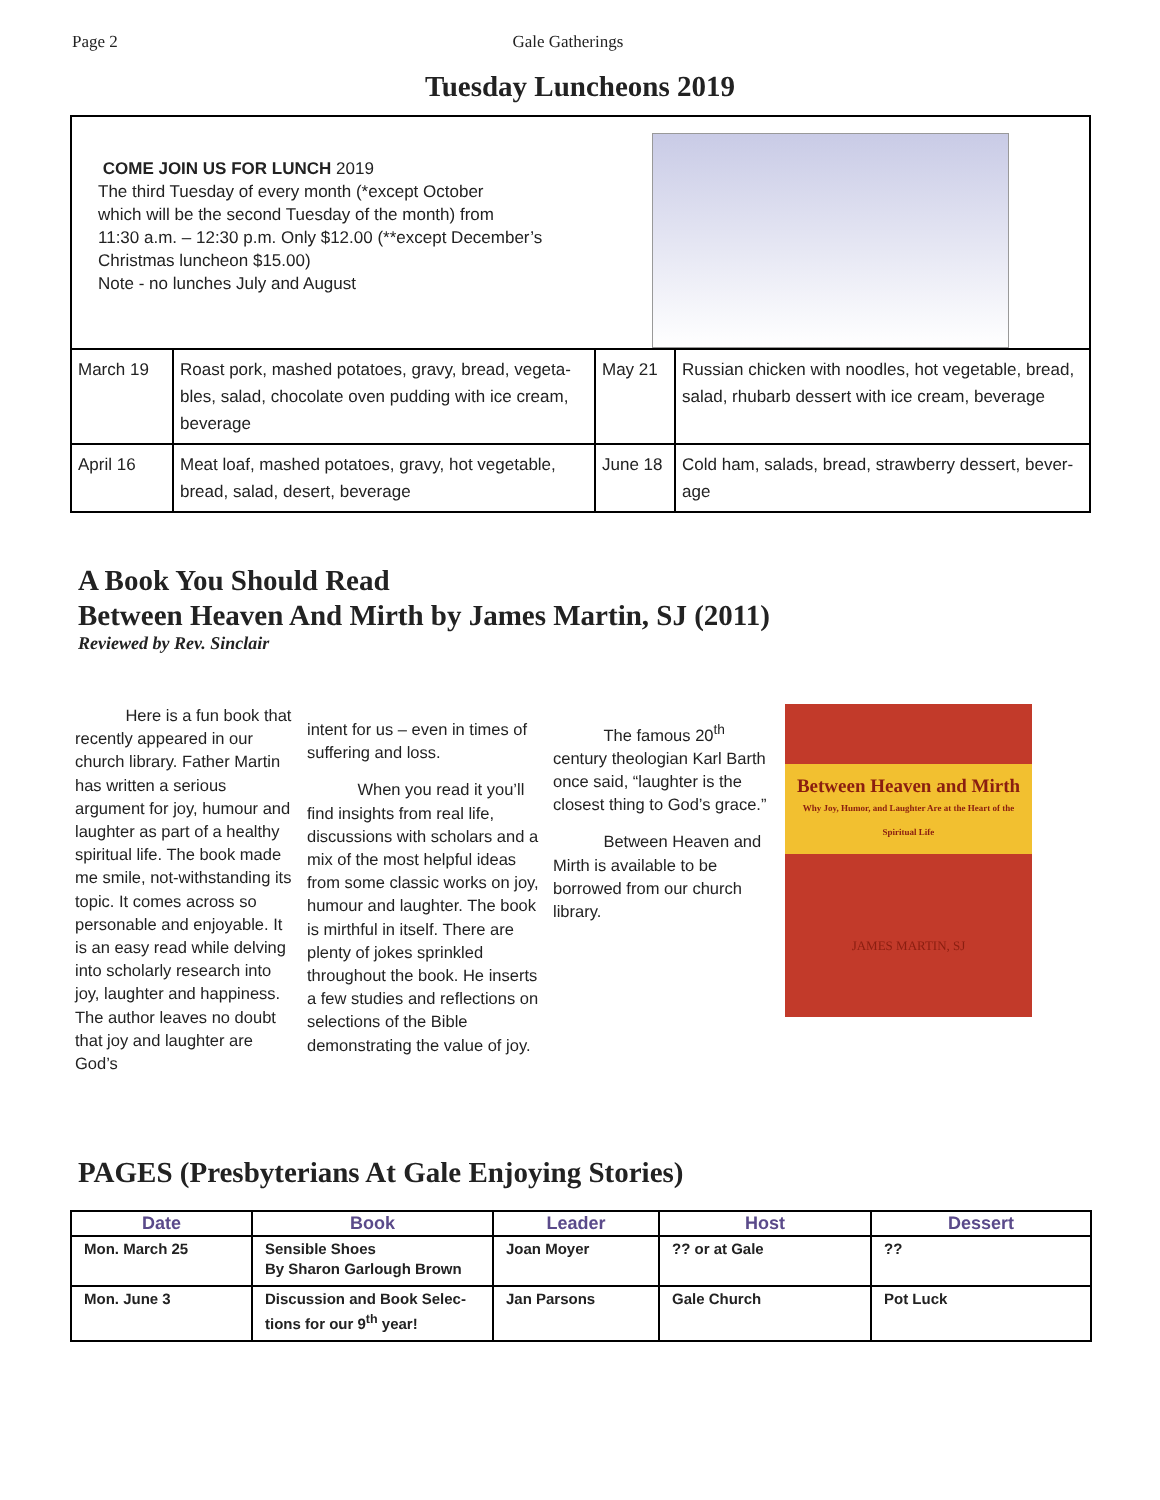Page 2 Gale Gatherings
Tuesday Luncheons 2019
| COME JOIN US FOR LUNCH 2019 The third Tuesday of every month (*except October which will be the second Tuesday of the month) from 11:30 a.m. – 12:30 p.m. Only $12.00 (**except December’s Christmas luncheon $15.00) Note - no lunches July and August | | | |
| March 19 | Roast pork, mashed potatoes, gravy, bread, vegeta-bles, salad, chocolate oven pudding with ice cream, beverage | May 21 | Russian chicken with noodles, hot vegetable, bread, salad, rhubarb dessert with ice cream, beverage |
| April 16 | Meat loaf, mashed potatoes, gravy, hot vegetable, bread, salad, desert, beverage | June 18 | Cold ham, salads, bread, strawberry dessert, bever-age |
A Book You Should Read
Between Heaven And Mirth by James Martin, SJ (2011)
Reviewed by Rev. Sinclair
Here is a fun book that recently appeared in our church library. Father Martin has written a serious argument for joy, humour and laughter as part of a healthy spiritual life. The book made me smile, not-withstanding its topic. It comes across so personable and enjoyable. It is an easy read while delving into scholarly research into joy, laughter and happiness. The author leaves no doubt that joy and laughter are God’s
intent for us – even in times of suffering and loss.
When you read it you’ll find insights from real life, discussions with scholars and a mix of the most helpful ideas from some classic works on joy, humour and laughter. The book is mirthful in itself. There are plenty of jokes sprinkled throughout the book. He inserts a few studies and reflections on selections of the Bible demonstrating the value of joy.
The famous 20<sup>th</sup> century theologian Karl Barth once said, “laughter is the closest thing to God’s grace.”
Between Heaven and Mirth is available to be borrowed from our church library.
Between Heaven and Mirth
Why Joy, Humor, and Laughter Are at the Heart of the Spiritual Life
JAMES MARTIN, SJ
PAGES (Presbyterians At Gale Enjoying Stories)
| Date | Book | Leader | Host | Dessert |
| --- | --- | --- | --- | --- |
| Mon. March 25 | Sensible Shoes By Sharon Garlough Brown | Joan Moyer | ?? or at Gale | ?? |
| Mon. June 3 | Discussion and Book Selec-tions for our 9<sup>th</sup> year! | Jan Parsons | Gale Church | Pot Luck |